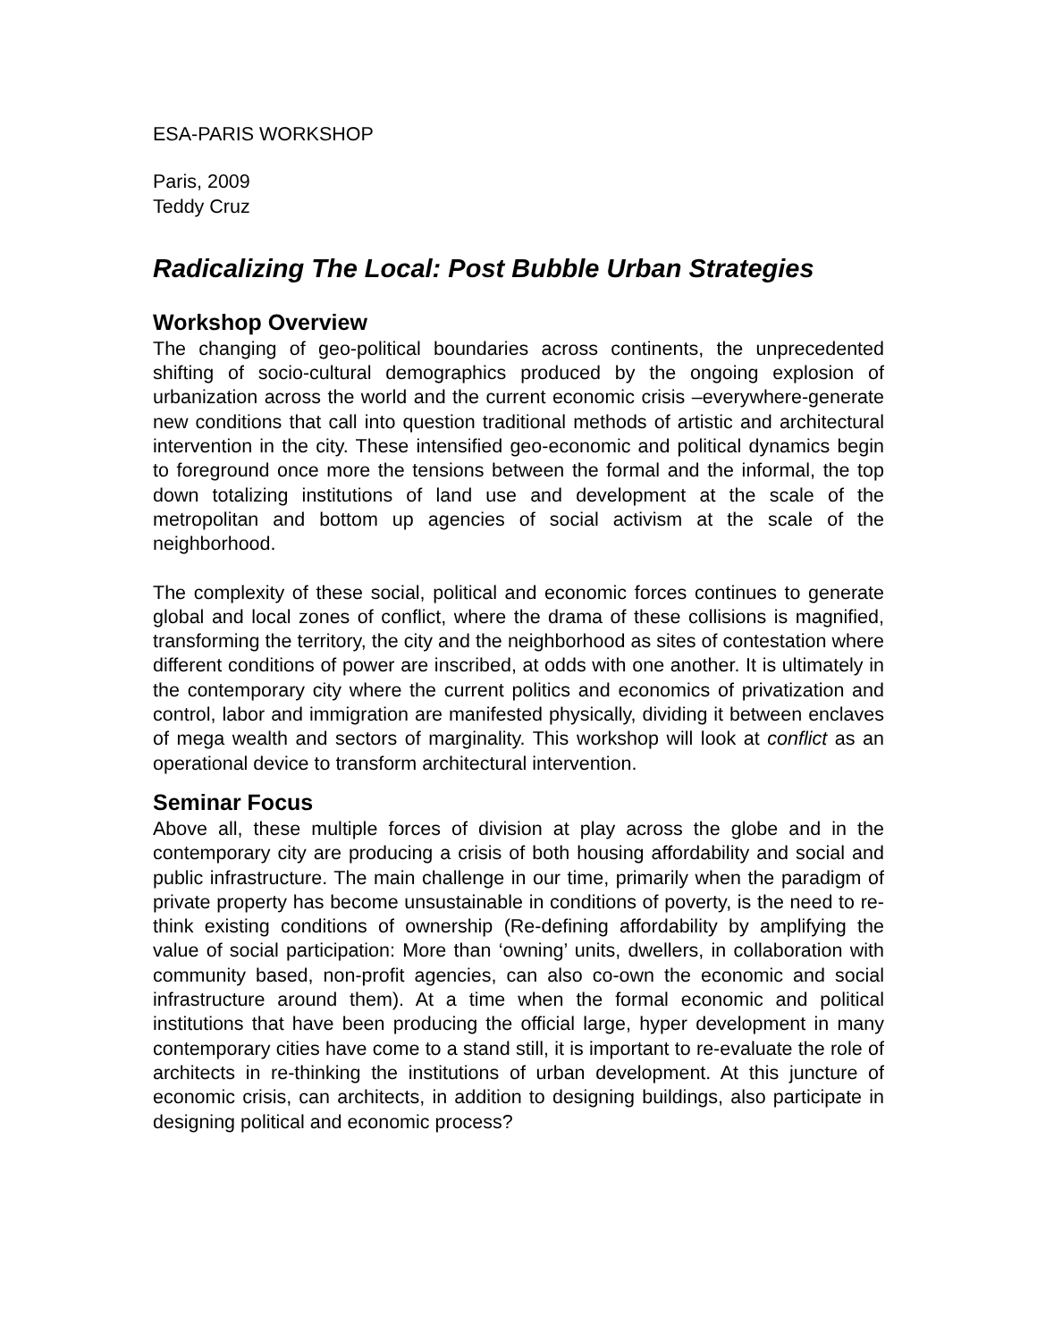ESA-PARIS WORKSHOP
Paris, 2009
Teddy Cruz
Radicalizing The Local: Post Bubble Urban Strategies
Workshop Overview
The changing of geo-political boundaries across continents, the unprecedented shifting of socio-cultural demographics produced by the ongoing explosion of urbanization across the world and the current economic crisis –everywhere-generate new conditions that call into question traditional methods of artistic and architectural intervention in the city. These intensified geo-economic and political dynamics begin to foreground once more the tensions between the formal and the informal, the top down totalizing institutions of land use and development at the scale of the metropolitan and bottom up agencies of social activism at the scale of the neighborhood.
The complexity of these social, political and economic forces continues to generate global and local zones of conflict, where the drama of these collisions is magnified, transforming the territory, the city and the neighborhood as sites of contestation where different conditions of power are inscribed, at odds with one another. It is ultimately in the contemporary city where the current politics and economics of privatization and control, labor and immigration are manifested physically, dividing it between enclaves of mega wealth and sectors of marginality. This workshop will look at conflict as an operational device to transform architectural intervention.
Seminar Focus
Above all, these multiple forces of division at play across the globe and in the contemporary city are producing a crisis of both housing affordability and social and public infrastructure. The main challenge in our time, primarily when the paradigm of private property has become unsustainable in conditions of poverty, is the need to re-think existing conditions of ownership (Re-defining affordability by amplifying the value of social participation: More than ‘owning’ units, dwellers, in collaboration with community based, non-profit agencies, can also co-own the economic and social infrastructure around them). At a time when the formal economic and political institutions that have been producing the official large, hyper development in many contemporary cities have come to a stand still, it is important to re-evaluate the role of architects in re-thinking the institutions of urban development. At this juncture of economic crisis, can architects, in addition to designing buildings, also participate in designing political and economic process?